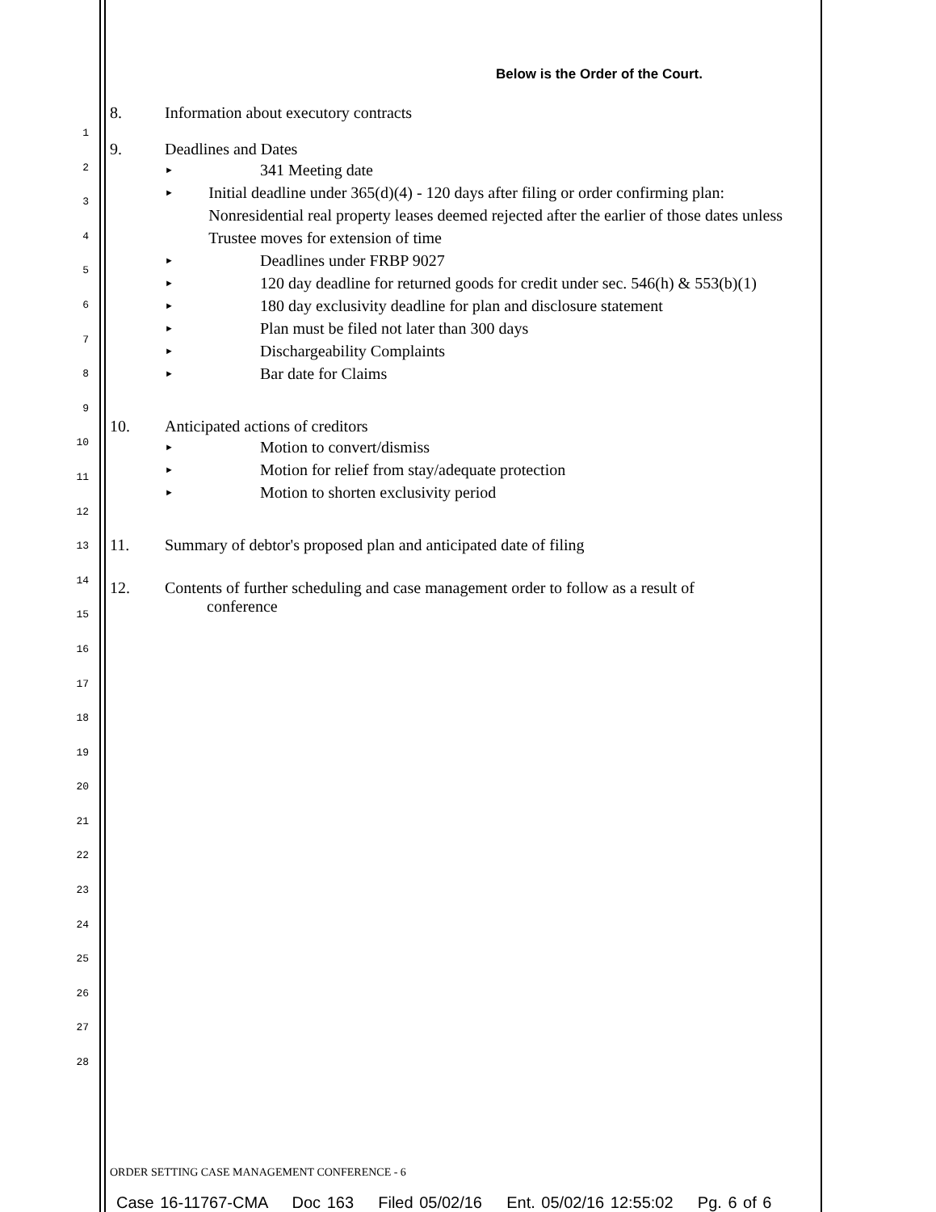1
2
3
4
5
6
7
8
9
10
11
12
13
14
15
16
17
18
19
20
21
22
23
24
25
26
27
28
Below is the Order of the Court.
8. Information about executory contracts
9. Deadlines and Dates
► 341 Meeting date
► Initial deadline under 365(d)(4) - 120 days after filing or order confirming plan: Nonresidential real property leases deemed rejected after the earlier of those dates unless Trustee moves for extension of time
► Deadlines under FRBP 9027
► 120 day deadline for returned goods for credit under sec. 546(h) & 553(b)(1)
► 180 day exclusivity deadline for plan and disclosure statement
► Plan must be filed not later than 300 days
► Dischargeability Complaints
► Bar date for Claims
10. Anticipated actions of creditors
► Motion to convert/dismiss
► Motion for relief from stay/adequate protection
► Motion to shorten exclusivity period
11. Summary of debtor's proposed plan and anticipated date of filing
12. Contents of further scheduling and case management order to follow as a result of
conference
ORDER SETTING CASE MANAGEMENT CONFERENCE - 6
Case 16-11767-CMA Doc 163 Filed 05/02/16 Ent. 05/02/16 12:55:02 Pg. 6 of 6